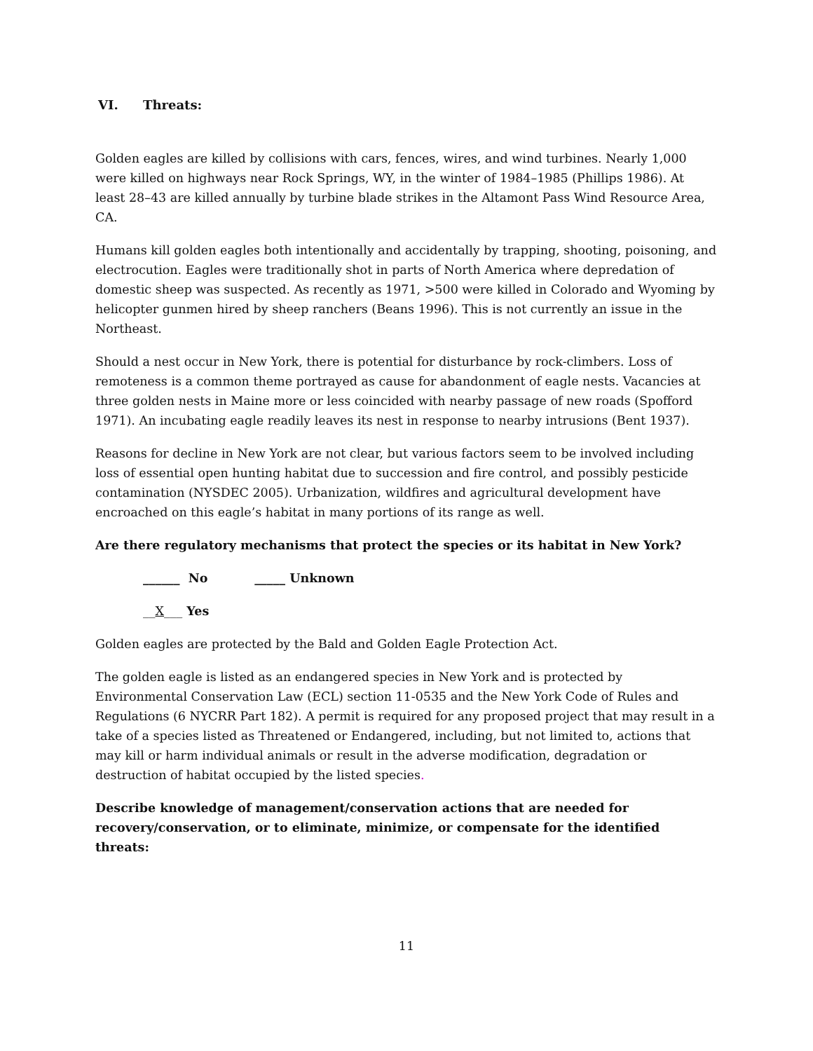VI. Threats:
Golden eagles are killed by collisions with cars, fences, wires, and wind turbines. Nearly 1,000 were killed on highways near Rock Springs, WY, in the winter of 1984–1985 (Phillips 1986). At least 28–43 are killed annually by turbine blade strikes in the Altamont Pass Wind Resource Area, CA.
Humans kill golden eagles both intentionally and accidentally by trapping, shooting, poisoning, and electrocution. Eagles were traditionally shot in parts of North America where depredation of domestic sheep was suspected. As recently as 1971, >500 were killed in Colorado and Wyoming by helicopter gunmen hired by sheep ranchers (Beans 1996). This is not currently an issue in the Northeast.
Should a nest occur in New York, there is potential for disturbance by rock-climbers. Loss of remoteness is a common theme portrayed as cause for abandonment of eagle nests. Vacancies at three golden nests in Maine more or less coincided with nearby passage of new roads (Spofford 1971). An incubating eagle readily leaves its nest in response to nearby intrusions (Bent 1937).
Reasons for decline in New York are not clear, but various factors seem to be involved including loss of essential open hunting habitat due to succession and fire control, and possibly pesticide contamination (NYSDEC 2005). Urbanization, wildfires and agricultural development have encroached on this eagle’s habitat in many portions of its range as well.
Are there regulatory mechanisms that protect the species or its habitat in New York?
______ No _____ Unknown
__X___ Yes
Golden eagles are protected by the Bald and Golden Eagle Protection Act.
The golden eagle is listed as an endangered species in New York and is protected by Environmental Conservation Law (ECL) section 11-0535 and the New York Code of Rules and Regulations (6 NYCRR Part 182). A permit is required for any proposed project that may result in a take of a species listed as Threatened or Endangered, including, but not limited to, actions that may kill or harm individual animals or result in the adverse modification, degradation or destruction of habitat occupied by the listed species.
Describe knowledge of management/conservation actions that are needed for recovery/conservation, or to eliminate, minimize, or compensate for the identified threats:
11